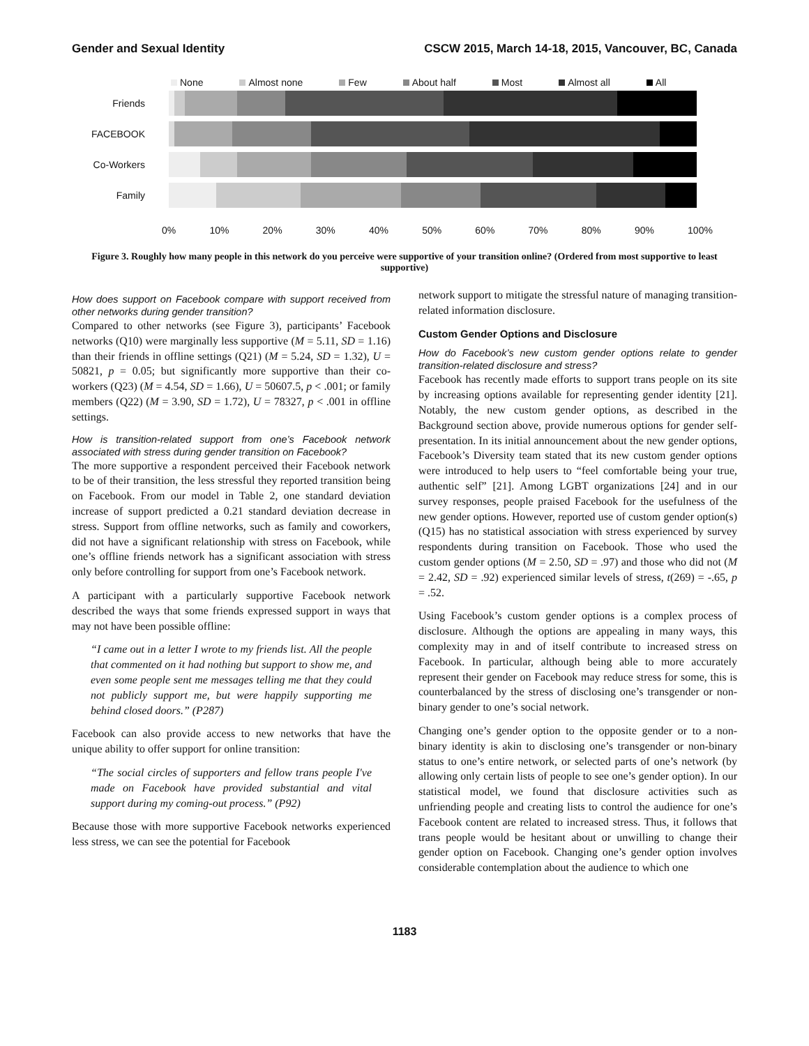Gender and Sexual Identity CSCW 2015, March 14-18, 2015, Vancouver, BC, Canada
None Almost none Few About half Most Almost all All
Friends
FACEBOOK
Co-Workers
Family
0% 10% 20% 30% 40% 50% 60% 70% 80% 90% 100%
Figure 3. Roughly how many people in this network do you perceive were supportive of your transition online? (Ordered from most supportive to least supportive)
How does support on Facebook compare with support received from other networks during gender transition?
Compared to other networks (see Figure 3), participants’ Facebook networks (Q10) were marginally less supportive (M = 5.11, SD = 1.16) than their friends in offline settings (Q21) (M = 5.24, SD = 1.32), U = 50821, p = 0.05; but significantly more supportive than their co-workers (Q23) (M = 4.54, SD = 1.66), U = 50607.5, p < .001; or family members (Q22) (M = 3.90, SD = 1.72), U = 78327, p < .001 in offline settings.
How is transition-related support from one’s Facebook network associated with stress during gender transition on Facebook?
The more supportive a respondent perceived their Facebook network to be of their transition, the less stressful they reported transition being on Facebook. From our model in Table 2, one standard deviation increase of support predicted a 0.21 standard deviation decrease in stress. Support from offline networks, such as family and coworkers, did not have a significant relationship with stress on Facebook, while one’s offline friends network has a significant association with stress only before controlling for support from one’s Facebook network.
A participant with a particularly supportive Facebook network described the ways that some friends expressed support in ways that may not have been possible offline:
“I came out in a letter I wrote to my friends list. All the people that commented on it had nothing but support to show me, and even some people sent me messages telling me that they could not publicly support me, but were happily supporting me behind closed doors.” (P287)
Facebook can also provide access to new networks that have the unique ability to offer support for online transition:
“The social circles of supporters and fellow trans people I've made on Facebook have provided substantial and vital support during my coming-out process.” (P92)
Because those with more supportive Facebook networks experienced less stress, we can see the potential for Facebook
network support to mitigate the stressful nature of managing transition-related information disclosure.
Custom Gender Options and Disclosure
How do Facebook’s new custom gender options relate to gender transition-related disclosure and stress?
Facebook has recently made efforts to support trans people on its site by increasing options available for representing gender identity [21]. Notably, the new custom gender options, as described in the Background section above, provide numerous options for gender self-presentation. In its initial announcement about the new gender options, Facebook’s Diversity team stated that its new custom gender options were introduced to help users to “feel comfortable being your true, authentic self” [21]. Among LGBT organizations [24] and in our survey responses, people praised Facebook for the usefulness of the new gender options. However, reported use of custom gender option(s) (Q15) has no statistical association with stress experienced by survey respondents during transition on Facebook. Those who used the custom gender options (M = 2.50, SD = .97) and those who did not (M = 2.42, SD = .92) experienced similar levels of stress, t(269) = -.65, p = .52.
Using Facebook’s custom gender options is a complex process of disclosure. Although the options are appealing in many ways, this complexity may in and of itself contribute to increased stress on Facebook. In particular, although being able to more accurately represent their gender on Facebook may reduce stress for some, this is counterbalanced by the stress of disclosing one’s transgender or non-binary gender to one’s social network.
Changing one’s gender option to the opposite gender or to a non-binary identity is akin to disclosing one’s transgender or non-binary status to one’s entire network, or selected parts of one’s network (by allowing only certain lists of people to see one’s gender option). In our statistical model, we found that disclosure activities such as unfriending people and creating lists to control the audience for one’s Facebook content are related to increased stress. Thus, it follows that trans people would be hesitant about or unwilling to change their gender option on Facebook. Changing one’s gender option involves considerable contemplation about the audience to which one
1183